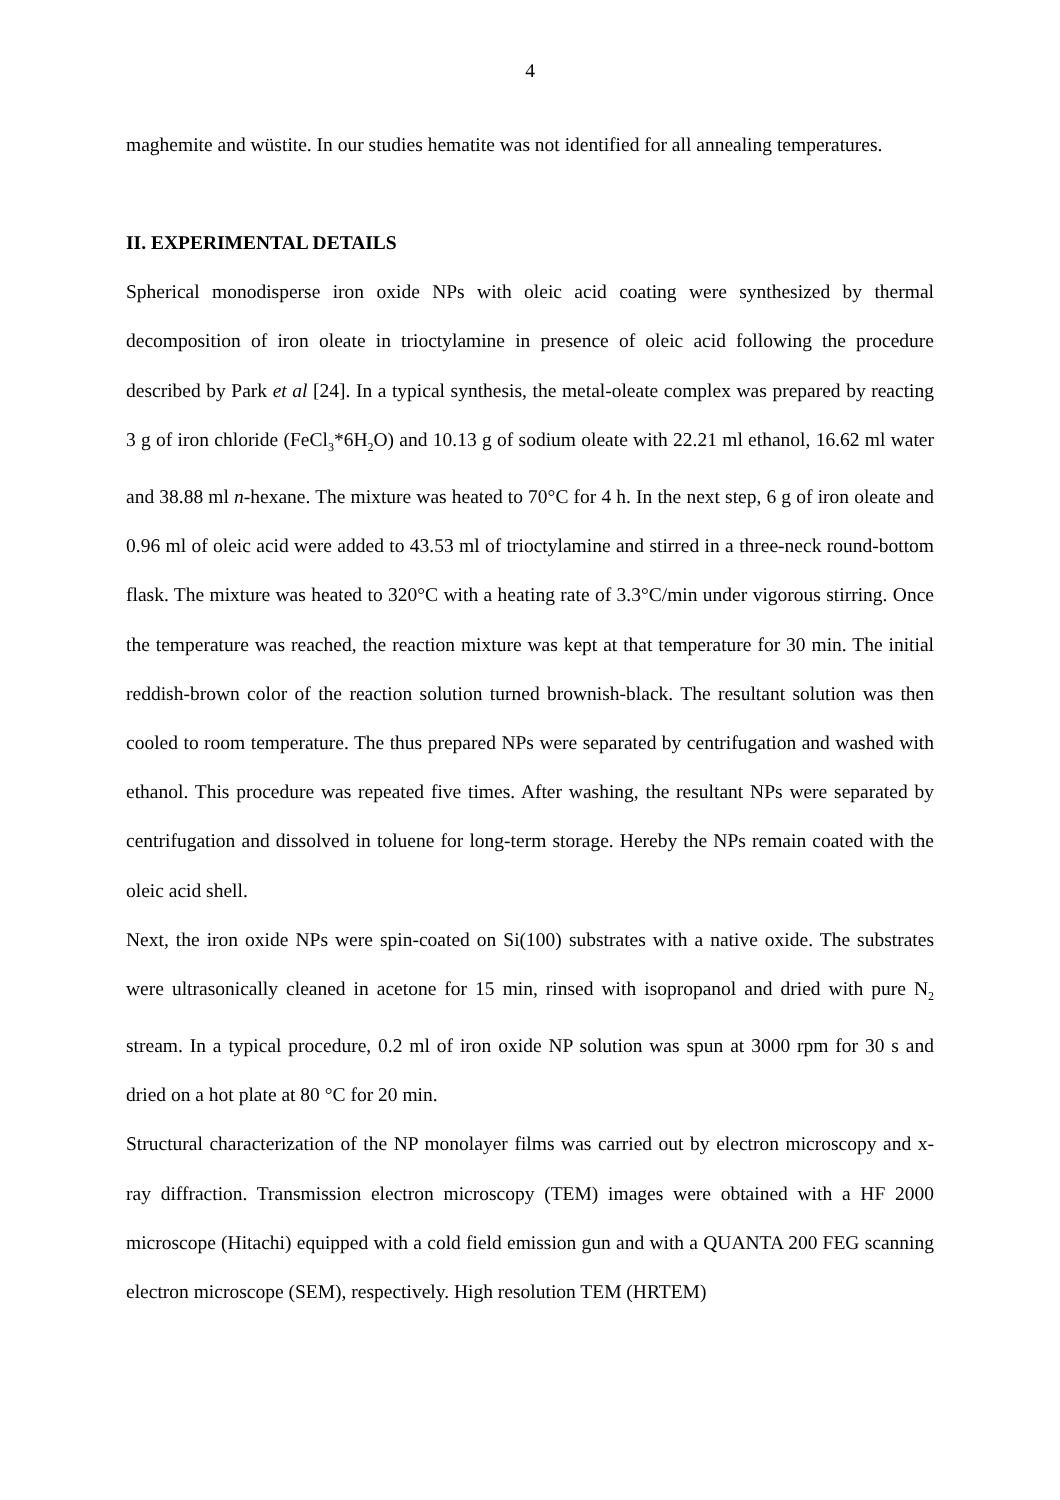4
maghemite and wüstite. In our studies hematite was not identified for all annealing temperatures.
II. EXPERIMENTAL DETAILS
Spherical monodisperse iron oxide NPs with oleic acid coating were synthesized by thermal decomposition of iron oleate in trioctylamine in presence of oleic acid following the procedure described by Park et al [24]. In a typical synthesis, the metal-oleate complex was prepared by reacting 3 g of iron chloride (FeCl<sub>3</sub>*6H<sub>2</sub>O) and 10.13 g of sodium oleate with 22.21 ml ethanol, 16.62 ml water and 38.88 ml n-hexane. The mixture was heated to 70°C for 4 h. In the next step, 6 g of iron oleate and 0.96 ml of oleic acid were added to 43.53 ml of trioctylamine and stirred in a three-neck round-bottom flask. The mixture was heated to 320°C with a heating rate of 3.3°C/min under vigorous stirring. Once the temperature was reached, the reaction mixture was kept at that temperature for 30 min. The initial reddish-brown color of the reaction solution turned brownish-black. The resultant solution was then cooled to room temperature. The thus prepared NPs were separated by centrifugation and washed with ethanol. This procedure was repeated five times. After washing, the resultant NPs were separated by centrifugation and dissolved in toluene for long-term storage. Hereby the NPs remain coated with the oleic acid shell.
Next, the iron oxide NPs were spin-coated on Si(100) substrates with a native oxide. The substrates were ultrasonically cleaned in acetone for 15 min, rinsed with isopropanol and dried with pure N<sub>2</sub> stream. In a typical procedure, 0.2 ml of iron oxide NP solution was spun at 3000 rpm for 30 s and dried on a hot plate at 80 °C for 20 min.
Structural characterization of the NP monolayer films was carried out by electron microscopy and x-ray diffraction. Transmission electron microscopy (TEM) images were obtained with a HF 2000 microscope (Hitachi) equipped with a cold field emission gun and with a QUANTA 200 FEG scanning electron microscope (SEM), respectively. High resolution TEM (HRTEM)